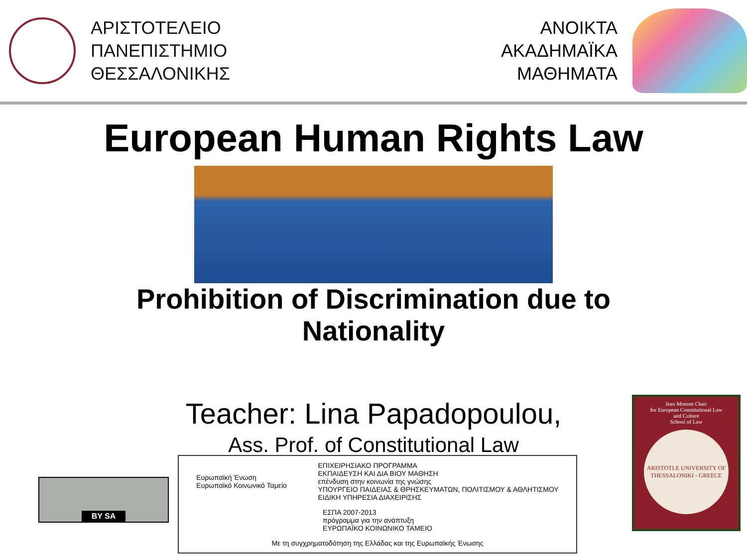ΑΡΙΣΤΟΤΕΛΕΙΟ
ΠΑΝΕΠΙΣΤΗΜΙΟ
ΘΕΣΣΑΛΟΝΙΚΗΣ
ΑΝΟΙΚΤΑ
ΑΚΑΔΗΜΑΪΚΑ
ΜΑΘΗΜΑΤΑ
European Human Rights Law
Prohibition of Discrimination due to
Nationality
Teacher: Lina Papadopoulou,
Ass. Prof. of Constitutional Law
BY SA
Ευρωπαϊκή Ένωση
Ευρωπαϊκό Κοινωνικό Ταμείο
ΕΠΙΧΕΙΡΗΣΙΑΚΟ ΠΡΟΓΡΑΜΜΑ
ΕΚΠΑΙΔΕΥΣΗ ΚΑΙ ΔΙΑ ΒΙΟΥ ΜΑΘΗΣΗ
επένδυση στην κοινωνία της γνώσης
ΥΠΟΥΡΓΕΙΟ ΠΑΙΔΕΙΑΣ & ΘΡΗΣΚΕΥΜΑΤΩΝ, ΠΟΛΙΤΙΣΜΟΥ & ΑΘΛΗΤΙΣΜΟΥ
ΕΙΔΙΚΗ ΥΠΗΡΕΣΙΑ ΔΙΑΧΕΙΡΙΣΗΣ
ΕΣΠΑ 2007-2013
πρόγραμμα για την ανάπτυξη
ΕΥΡΩΠΑΪΚΟ ΚΟΙΝΩΝΙΚΟ ΤΑΜΕΙΟ
Με τη συγχρηματοδότηση της Ελλάδας και της Ευρωπαϊκής Ένωσης
Jean Monnet Chair
for European Constitutional Law
and Culture
School of Law
ARISTOTLE UNIVERSITY OF THESSALONIKI - GREECE